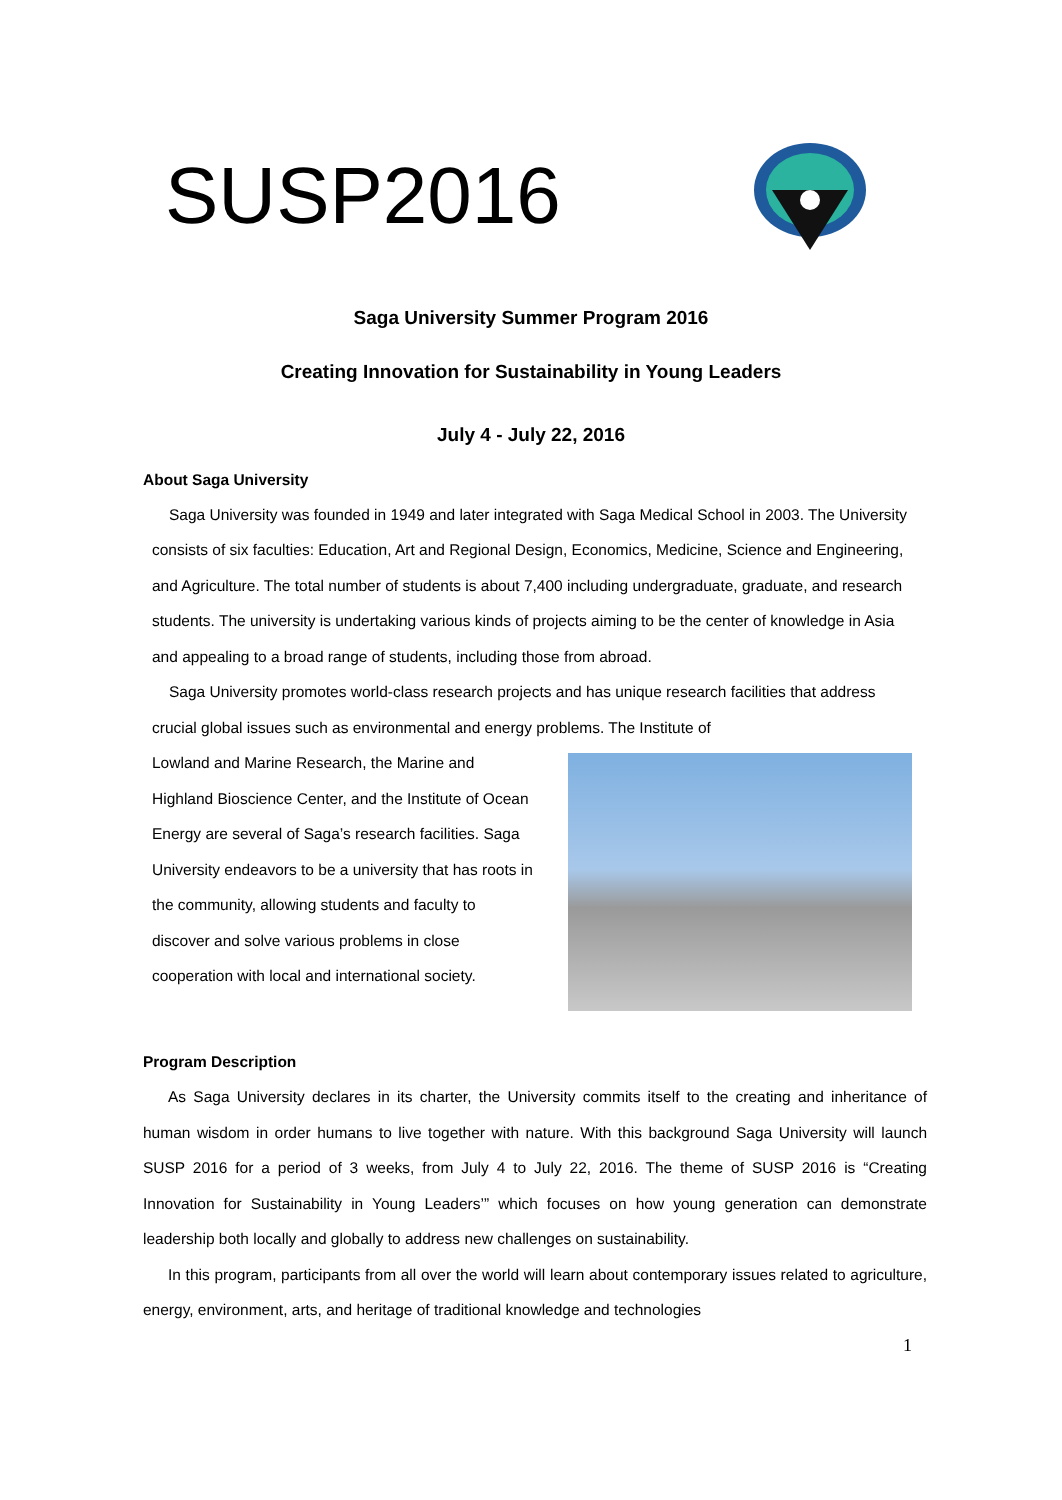SUSP2016
Saga University Summer Program 2016
Creating Innovation for Sustainability in Young Leaders
July 4 - July 22, 2016
About Saga University
Saga University was founded in 1949 and later integrated with Saga Medical School in 2003. The University consists of six faculties: Education, Art and Regional Design, Economics, Medicine, Science and Engineering, and Agriculture. The total number of students is about 7,400 including undergraduate, graduate, and research students. The university is undertaking various kinds of projects aiming to be the center of knowledge in Asia and appealing to a broad range of students, including those from abroad.
Saga University promotes world-class research projects and has unique research facilities that address crucial global issues such as environmental and energy problems. The Institute of
Lowland and Marine Research, the Marine and Highland Bioscience Center, and the Institute of Ocean Energy are several of Saga’s research facilities. Saga University endeavors to be a university that has roots in the community, allowing students and faculty to discover and solve various problems in close cooperation with local and international society.
Program Description
As Saga University declares in its charter, the University commits itself to the creating and inheritance of human wisdom in order humans to live together with nature. With this background Saga University will launch SUSP 2016 for a period of 3 weeks, from July 4 to July 22, 2016. The theme of SUSP 2016 is “Creating Innovation for Sustainability in Young Leaders’” which focuses on how young generation can demonstrate leadership both locally and globally to address new challenges on sustainability.
In this program, participants from all over the world will learn about contemporary issues related to agriculture, energy, environment, arts, and heritage of traditional knowledge and technologies
1